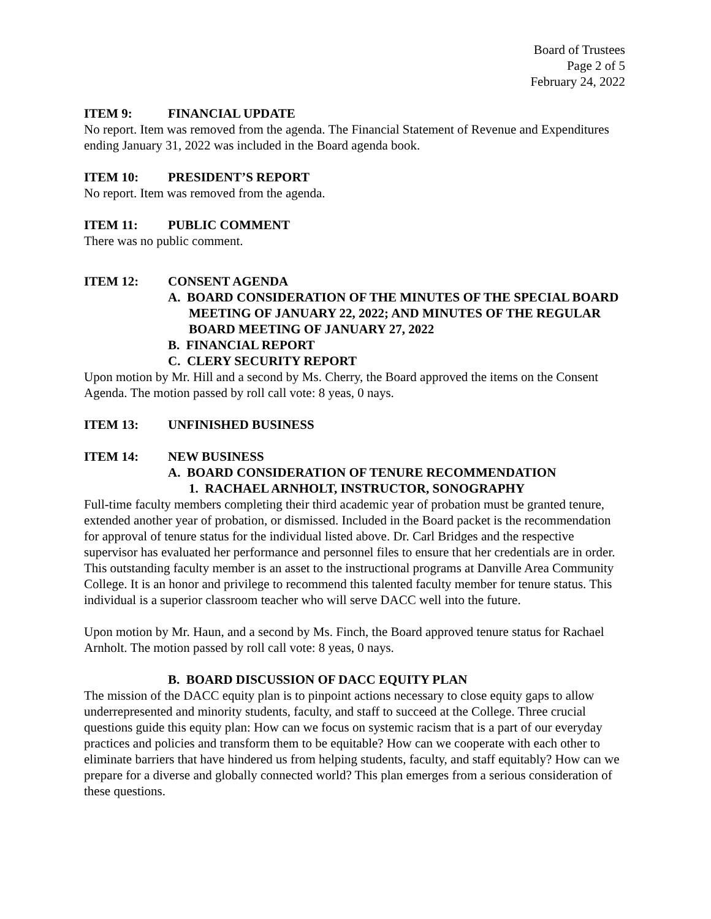Board of Trustees
Page 2 of 5
February 24, 2022
ITEM 9: FINANCIAL UPDATE
No report. Item was removed from the agenda. The Financial Statement of Revenue and Expenditures ending January 31, 2022 was included in the Board agenda book.
ITEM 10: PRESIDENT’S REPORT
No report. Item was removed from the agenda.
ITEM 11: PUBLIC COMMENT
There was no public comment.
ITEM 12: CONSENT AGENDA
A. BOARD CONSIDERATION OF THE MINUTES OF THE SPECIAL BOARD MEETING OF JANUARY 22, 2022; AND MINUTES OF THE REGULAR BOARD MEETING OF JANUARY 27, 2022
B. FINANCIAL REPORT
C. CLERY SECURITY REPORT
Upon motion by Mr. Hill and a second by Ms. Cherry, the Board approved the items on the Consent Agenda. The motion passed by roll call vote: 8 yeas, 0 nays.
ITEM 13: UNFINISHED BUSINESS
ITEM 14: NEW BUSINESS
A. BOARD CONSIDERATION OF TENURE RECOMMENDATION
1. RACHAEL ARNHOLT, INSTRUCTOR, SONOGRAPHY
Full-time faculty members completing their third academic year of probation must be granted tenure, extended another year of probation, or dismissed. Included in the Board packet is the recommendation for approval of tenure status for the individual listed above. Dr. Carl Bridges and the respective supervisor has evaluated her performance and personnel files to ensure that her credentials are in order. This outstanding faculty member is an asset to the instructional programs at Danville Area Community College. It is an honor and privilege to recommend this talented faculty member for tenure status. This individual is a superior classroom teacher who will serve DACC well into the future.
Upon motion by Mr. Haun, and a second by Ms. Finch, the Board approved tenure status for Rachael Arnholt. The motion passed by roll call vote: 8 yeas, 0 nays.
B. BOARD DISCUSSION OF DACC EQUITY PLAN
The mission of the DACC equity plan is to pinpoint actions necessary to close equity gaps to allow underrepresented and minority students, faculty, and staff to succeed at the College. Three crucial questions guide this equity plan: How can we focus on systemic racism that is a part of our everyday practices and policies and transform them to be equitable? How can we cooperate with each other to eliminate barriers that have hindered us from helping students, faculty, and staff equitably? How can we prepare for a diverse and globally connected world? This plan emerges from a serious consideration of these questions.